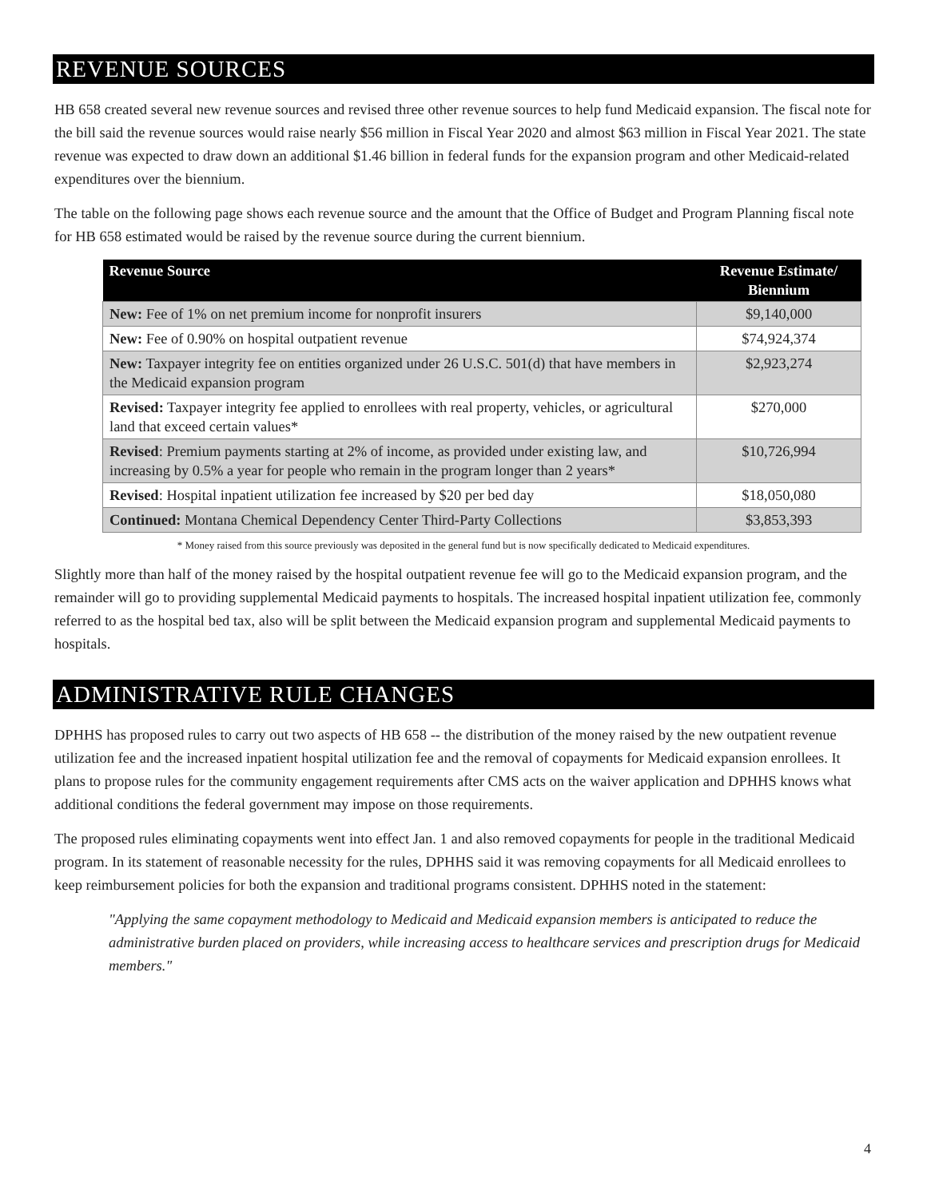REVENUE SOURCES
HB 658 created several new revenue sources and revised three other revenue sources to help fund Medicaid expansion. The fiscal note for the bill said the revenue sources would raise nearly $56 million in Fiscal Year 2020 and almost $63 million in Fiscal Year 2021. The state revenue was expected to draw down an additional $1.46 billion in federal funds for the expansion program and other Medicaid-related expenditures over the biennium.
The table on the following page shows each revenue source and the amount that the Office of Budget and Program Planning fiscal note for HB 658 estimated would be raised by the revenue source during the current biennium.
| Revenue Source | Revenue Estimate/ Biennium |
| --- | --- |
| New: Fee of 1% on net premium income for nonprofit insurers | $9,140,000 |
| New: Fee of 0.90% on hospital outpatient revenue | $74,924,374 |
| New: Taxpayer integrity fee on entities organized under 26 U.S.C. 501(d) that have members in the Medicaid expansion program | $2,923,274 |
| Revised: Taxpayer integrity fee applied to enrollees with real property, vehicles, or agricultural land that exceed certain values* | $270,000 |
| Revised : Premium payments starting at 2% of income, as provided under existing law, and increasing by 0.5% a year for people who remain in the program longer than 2 years* | $10,726,994 |
| Revised : Hospital inpatient utilization fee increased by $20 per bed day | $18,050,080 |
| Continued: Montana Chemical Dependency Center Third-Party Collections | $3,853,393 |
* Money raised from this source previously was deposited in the general fund but is now specifically dedicated to Medicaid expenditures.
Slightly more than half of the money raised by the hospital outpatient revenue fee will go to the Medicaid expansion program, and the remainder will go to providing supplemental Medicaid payments to hospitals. The increased hospital inpatient utilization fee, commonly referred to as the hospital bed tax, also will be split between the Medicaid expansion program and supplemental Medicaid payments to hospitals.
ADMINISTRATIVE RULE CHANGES
DPHHS has proposed rules to carry out two aspects of HB 658 -- the distribution of the money raised by the new outpatient revenue utilization fee and the increased inpatient hospital utilization fee and the removal of copayments for Medicaid expansion enrollees. It plans to propose rules for the community engagement requirements after CMS acts on the waiver application and DPHHS knows what additional conditions the federal government may impose on those requirements.
The proposed rules eliminating copayments went into effect Jan. 1 and also removed copayments for people in the traditional Medicaid program. In its statement of reasonable necessity for the rules, DPHHS said it was removing copayments for all Medicaid enrollees to keep reimbursement policies for both the expansion and traditional programs consistent. DPHHS noted in the statement:
"Applying the same copayment methodology to Medicaid and Medicaid expansion members is anticipated to reduce the administrative burden placed on providers, while increasing access to healthcare services and prescription drugs for Medicaid members."
4